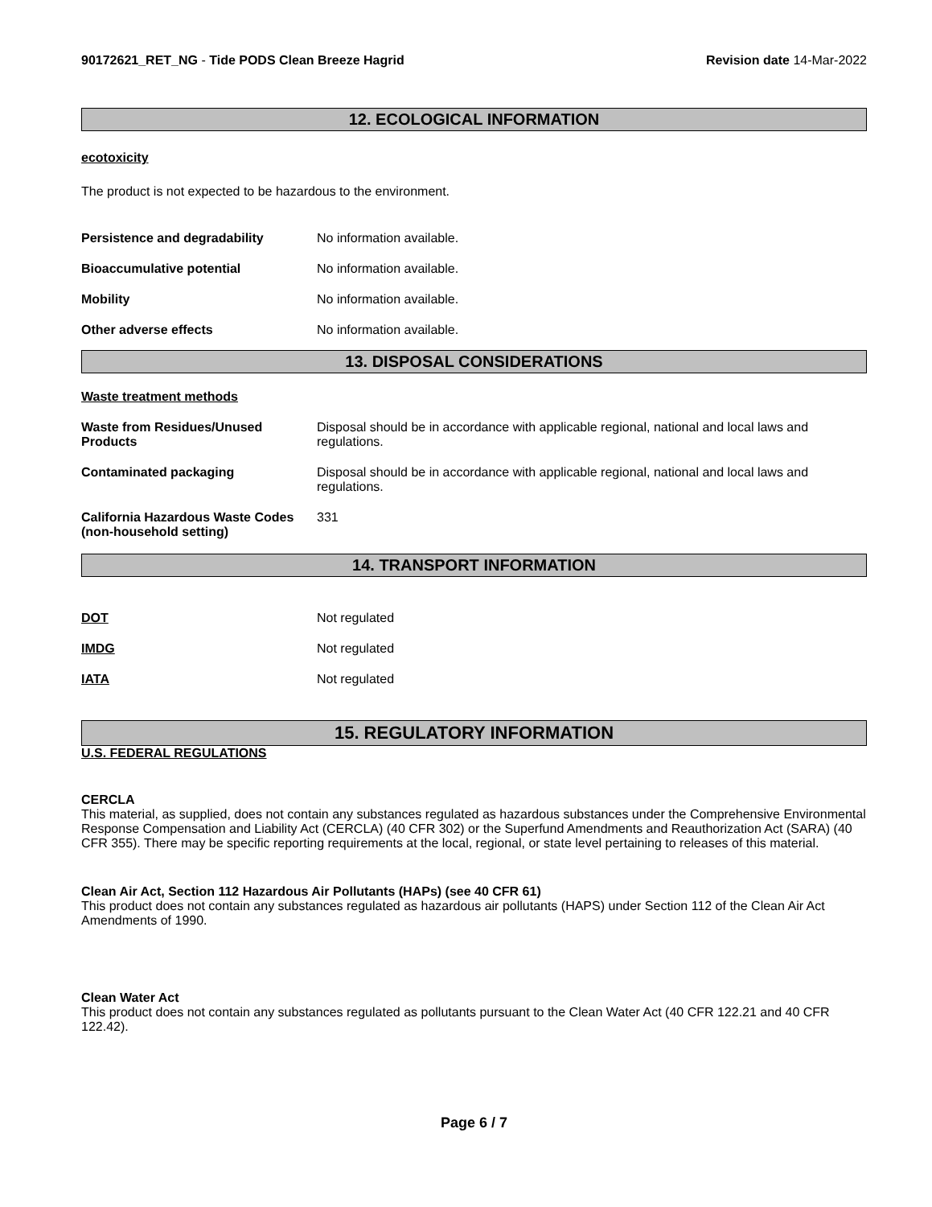90172621_RET_NG - Tide PODS Clean Breeze Hagrid
Revision date 14-Mar-2022
12. ECOLOGICAL INFORMATION
ecotoxicity
The product is not expected to be hazardous to the environment.
Persistence and degradability No information available.
Bioaccumulative potential No information available.
Mobility No information available.
Other adverse effects No information available.
13. DISPOSAL CONSIDERATIONS
Waste treatment methods
Waste from Residues/Unused Products
Disposal should be in accordance with applicable regional, national and local laws and regulations.
Contaminated packaging Disposal should be in accordance with applicable regional, national and local laws and regulations.
California Hazardous Waste Codes (non-household setting)
331
14. TRANSPORT INFORMATION
DOT Not regulated
IMDG Not regulated
IATA Not regulated
15. REGULATORY INFORMATION
U.S. FEDERAL REGULATIONS
CERCLA
This material, as supplied, does not contain any substances regulated as hazardous substances under the Comprehensive Environmental Response Compensation and Liability Act (CERCLA) (40 CFR 302) or the Superfund Amendments and Reauthorization Act (SARA) (40 CFR 355). There may be specific reporting requirements at the local, regional, or state level pertaining to releases of this material.
Clean Air Act, Section 112 Hazardous Air Pollutants (HAPs) (see 40 CFR 61)
This product does not contain any substances regulated as hazardous air pollutants (HAPS) under Section 112 of the Clean Air Act Amendments of 1990.
Clean Water Act
This product does not contain any substances regulated as pollutants pursuant to the Clean Water Act (40 CFR 122.21 and 40 CFR 122.42).
Page 6 / 7